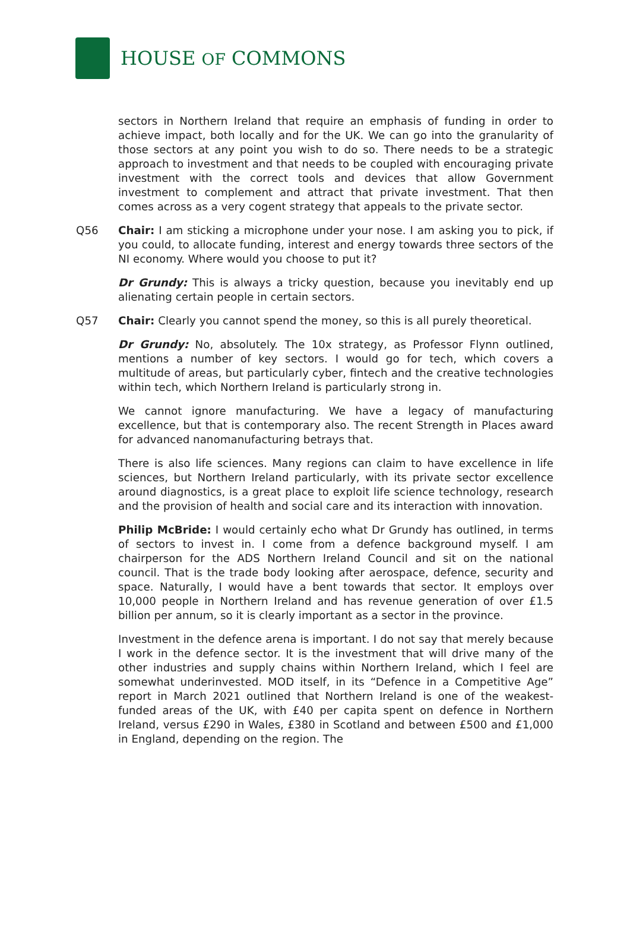HOUSE OF COMMONS
sectors in Northern Ireland that require an emphasis of funding in order to achieve impact, both locally and for the UK. We can go into the granularity of those sectors at any point you wish to do so. There needs to be a strategic approach to investment and that needs to be coupled with encouraging private investment with the correct tools and devices that allow Government investment to complement and attract that private investment. That then comes across as a very cogent strategy that appeals to the private sector.
Q56 Chair: I am sticking a microphone under your nose. I am asking you to pick, if you could, to allocate funding, interest and energy towards three sectors of the NI economy. Where would you choose to put it?
Dr Grundy: This is always a tricky question, because you inevitably end up alienating certain people in certain sectors.
Q57 Chair: Clearly you cannot spend the money, so this is all purely theoretical.
Dr Grundy: No, absolutely. The 10x strategy, as Professor Flynn outlined, mentions a number of key sectors. I would go for tech, which covers a multitude of areas, but particularly cyber, fintech and the creative technologies within tech, which Northern Ireland is particularly strong in.
We cannot ignore manufacturing. We have a legacy of manufacturing excellence, but that is contemporary also. The recent Strength in Places award for advanced nanomanufacturing betrays that.
There is also life sciences. Many regions can claim to have excellence in life sciences, but Northern Ireland particularly, with its private sector excellence around diagnostics, is a great place to exploit life science technology, research and the provision of health and social care and its interaction with innovation.
Philip McBride: I would certainly echo what Dr Grundy has outlined, in terms of sectors to invest in. I come from a defence background myself. I am chairperson for the ADS Northern Ireland Council and sit on the national council. That is the trade body looking after aerospace, defence, security and space. Naturally, I would have a bent towards that sector. It employs over 10,000 people in Northern Ireland and has revenue generation of over £1.5 billion per annum, so it is clearly important as a sector in the province.
Investment in the defence arena is important. I do not say that merely because I work in the defence sector. It is the investment that will drive many of the other industries and supply chains within Northern Ireland, which I feel are somewhat underinvested. MOD itself, in its “Defence in a Competitive Age” report in March 2021 outlined that Northern Ireland is one of the weakest-funded areas of the UK, with £40 per capita spent on defence in Northern Ireland, versus £290 in Wales, £380 in Scotland and between £500 and £1,000 in England, depending on the region. The